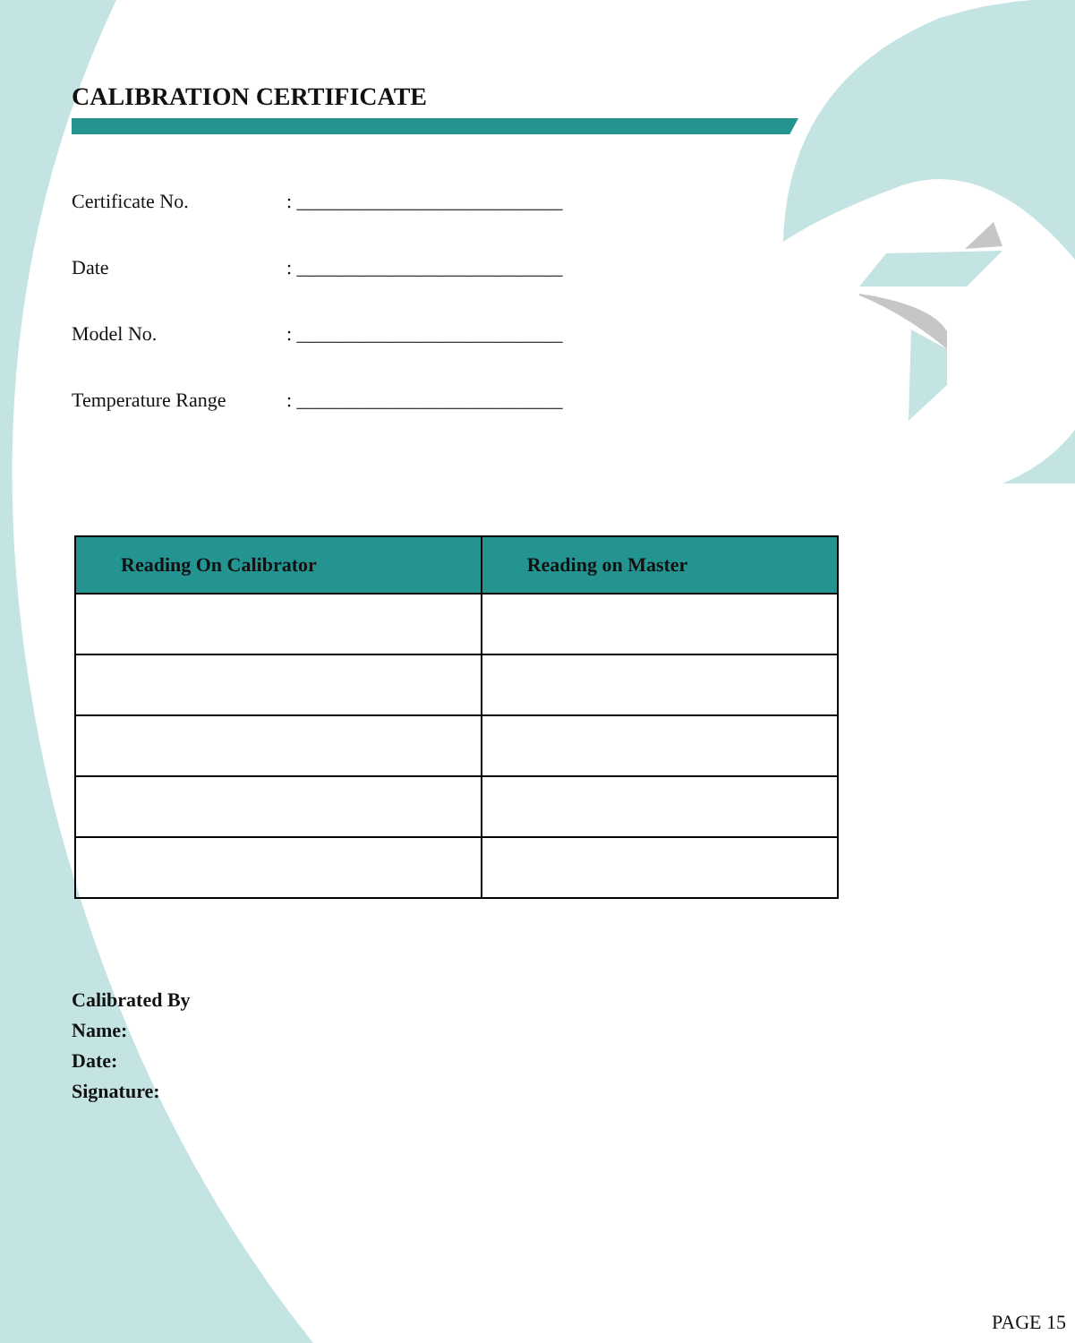CALIBRATION CERTIFICATE
Certificate No.: ___________________________
Date: ___________________________
Model No.: ___________________________
Temperature Range: ___________________________
| Reading On Calibrator | Reading on Master |
| --- | --- |
Calibrated By
Name:
Date:
Signature:
PAGE 15